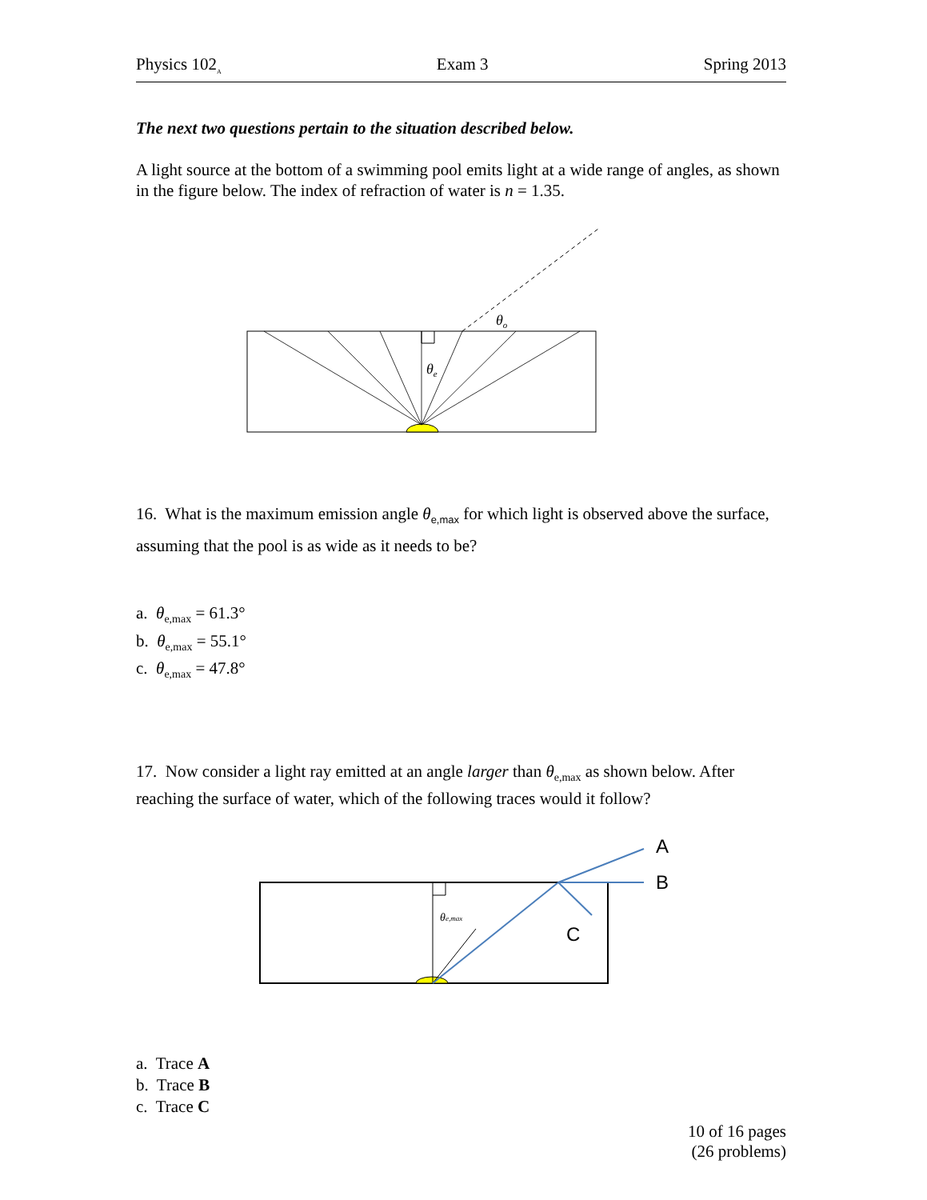Physics 102<sub>A</sub> Exam 3 Spring 2013
The next two questions pertain to the situation described below.
A light source at the bottom of a swimming pool emits light at a wide range of angles, as shown in the figure below. The index of refraction of water is n = 1.35.
θo
θe
16. What is the maximum emission angle θ<sub>e,max</sub> for which light is observed above the surface, assuming that the pool is as wide as it needs to be?
a. θ<sub>e,max</sub> = 61.3°
b. θ<sub>e,max</sub> = 55.1°
c. θ<sub>e,max</sub> = 47.8°
17. Now consider a light ray emitted at an angle larger than θ<sub>e,max</sub> as shown below. After reaching the surface of water, which of the following traces would it follow?
θe,max
A
B
C
a. Trace A
b. Trace B
c. Trace C
10 of 16 pages
(26 problems)